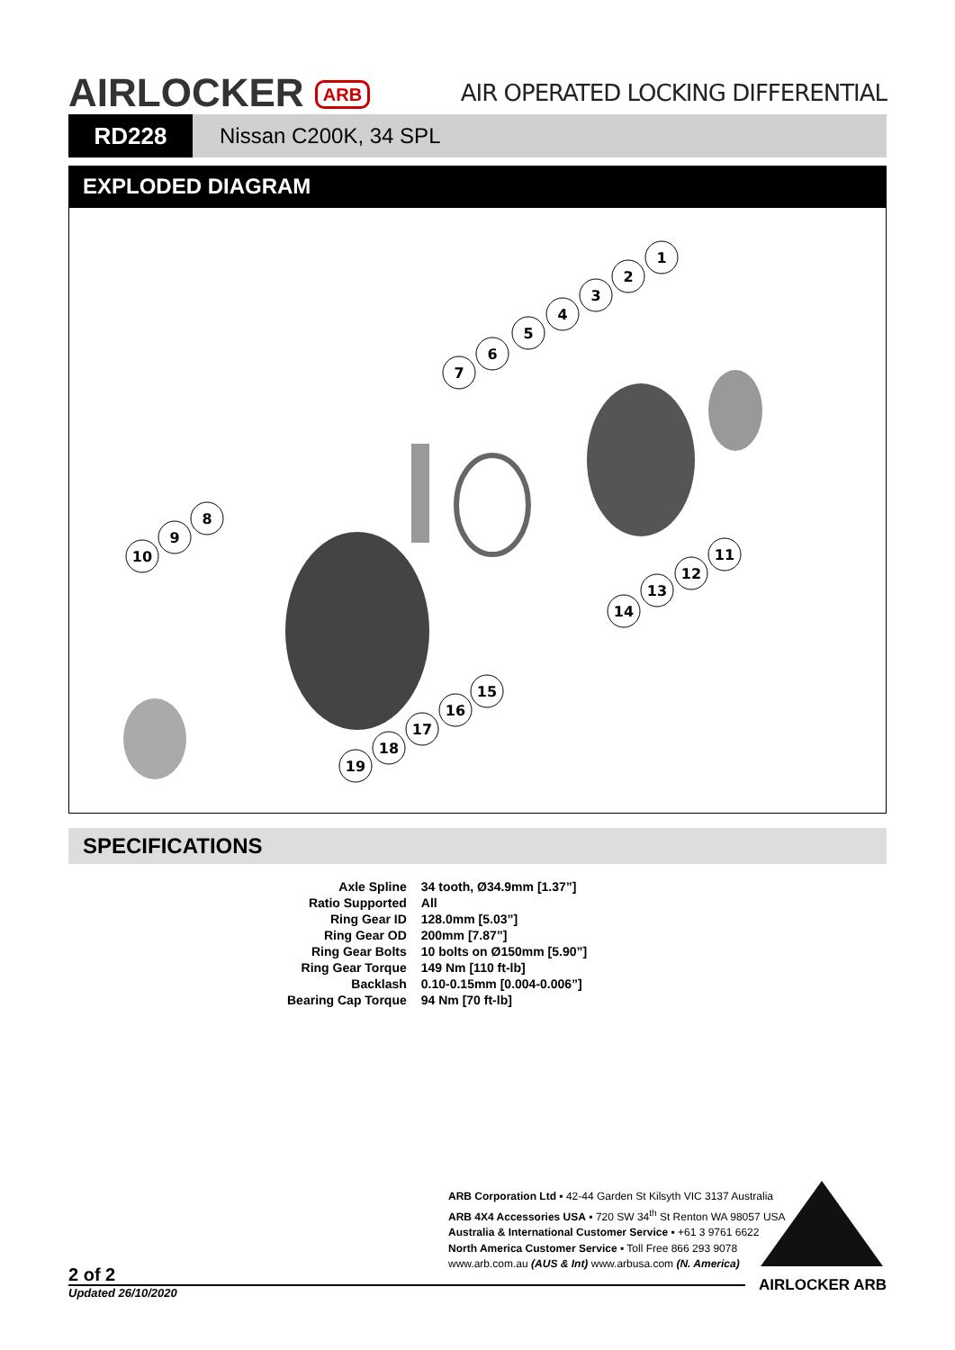AIRLOCKER ARB
AIR OPERATED LOCKING DIFFERENTIAL
RD228 Nissan C200K, 34 SPL
EXPLODED DIAGRAM
1
2
3
4
5
6
7
8
9
10
11
12
13
14
15
16
17
18
19
SPECIFICATIONS
| Axle Spline | 34 tooth, Ø34.9mm [1.37”] |
| Ratio Supported | All |
| Ring Gear ID | 128.0mm [5.03”] |
| Ring Gear OD | 200mm [7.87”] |
| Ring Gear Bolts | 10 bolts on Ø150mm [5.90”] |
| Ring Gear Torque | 149 Nm [110 ft-lb] |
| Backlash | 0.10-0.15mm [0.004-0.006”] |
| Bearing Cap Torque | 94 Nm [70 ft-lb] |
ARB Corporation Ltd ▪ 42-44 Garden St Kilsyth VIC 3137 Australia
ARB 4X4 Accessories USA ▪ 720 SW 34<sup>th</sup> St Renton WA 98057 USA
Australia & International Customer Service ▪ +61 3 9761 6622
North America Customer Service ▪ Toll Free 866 293 9078
www.arb.com.au (AUS & Int) www.arbusa.com (N. America)
AIRLOCKER ARB
2 of 2
Updated 26/10/2020